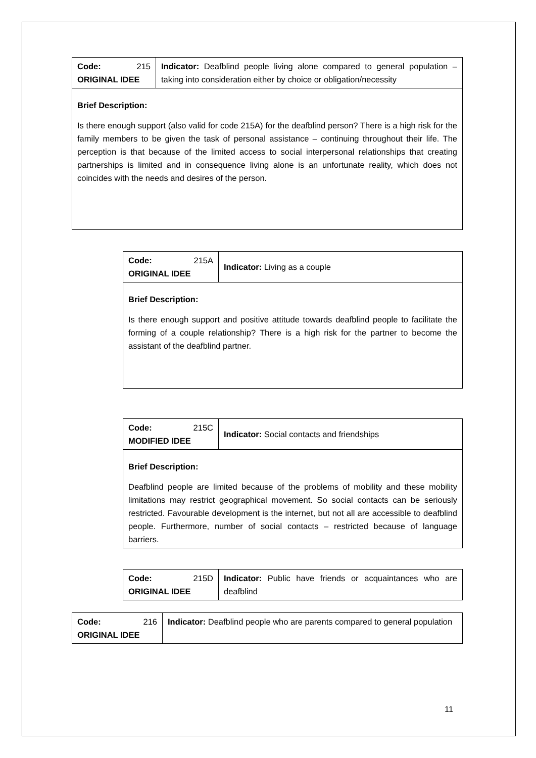| Code: 215 ORIGINAL IDEE | Indicator: Deafblind people living alone compared to general population – taking into consideration either by choice or obligation/necessity |
| Brief Description: Is there enough support (also valid for code 215A) for the deafblind person? There is a high risk for the family members to be given the task of personal assistance – continuing throughout their life. The perception is that because of the limited access to social interpersonal relationships that creating partnerships is limited and in consequence living alone is an unfortunate reality, which does not coincides with the needs and desires of the person. | |
| Code: 215A ORIGINAL IDEE | Indicator: Living as a couple |
| Brief Description: Is there enough support and positive attitude towards deafblind people to facilitate the forming of a couple relationship? There is a high risk for the partner to become the assistant of the deafblind partner. | |
| Code: 215C MODIFIED IDEE | Indicator: Social contacts and friendships |
| Brief Description: Deafblind people are limited because of the problems of mobility and these mobility limitations may restrict geographical movement. So social contacts can be seriously restricted. Favourable development is the internet, but not all are accessible to deafblind people. Furthermore, number of social contacts – restricted because of language barriers. | |
| Code: 215D ORIGINAL IDEE | Indicator: Public have friends or acquaintances who are deafblind |
| Code: 216 ORIGINAL IDEE | Indicator: Deafblind people who are parents compared to general population |
11